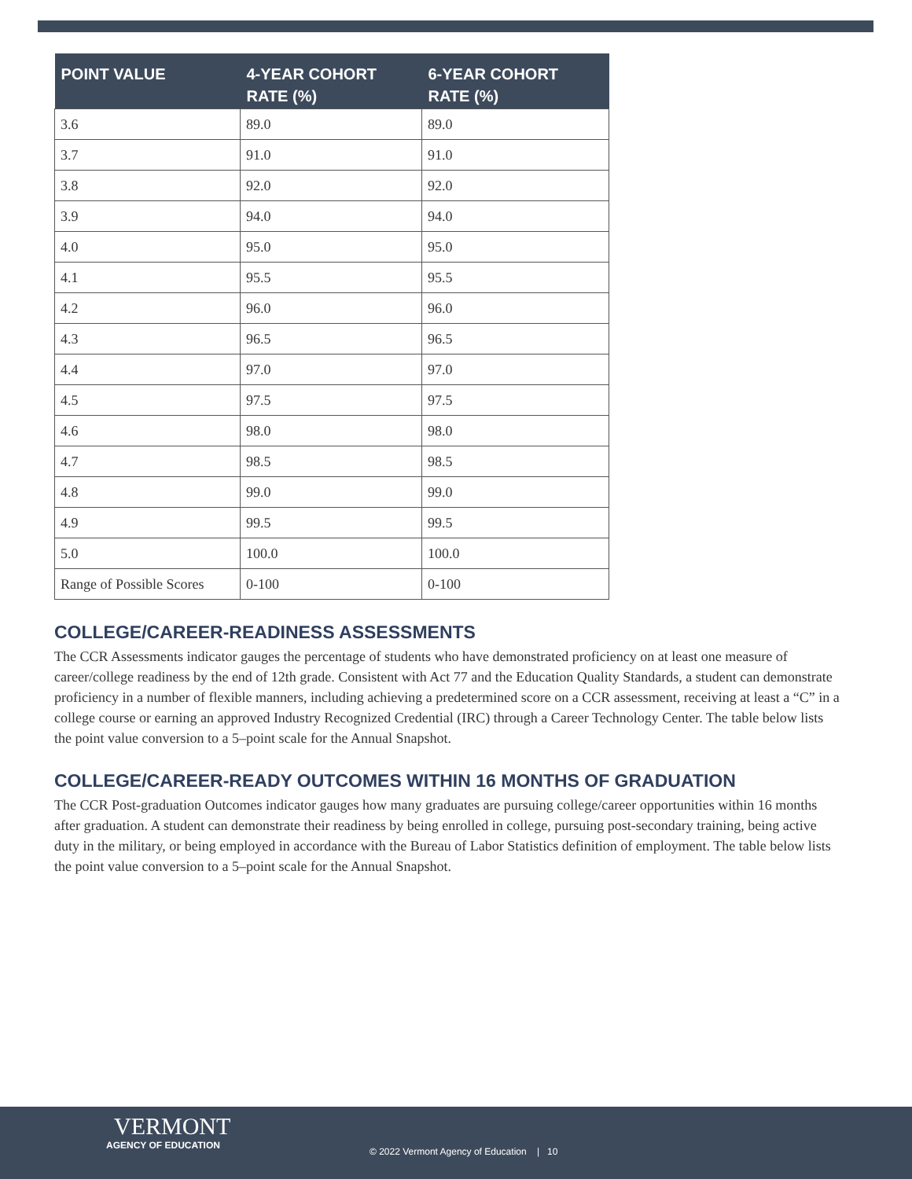| POINT VALUE | 4-YEAR COHORT RATE (%) | 6-YEAR COHORT RATE (%) |
| --- | --- | --- |
| 3.6 | 89.0 | 89.0 |
| 3.7 | 91.0 | 91.0 |
| 3.8 | 92.0 | 92.0 |
| 3.9 | 94.0 | 94.0 |
| 4.0 | 95.0 | 95.0 |
| 4.1 | 95.5 | 95.5 |
| 4.2 | 96.0 | 96.0 |
| 4.3 | 96.5 | 96.5 |
| 4.4 | 97.0 | 97.0 |
| 4.5 | 97.5 | 97.5 |
| 4.6 | 98.0 | 98.0 |
| 4.7 | 98.5 | 98.5 |
| 4.8 | 99.0 | 99.0 |
| 4.9 | 99.5 | 99.5 |
| 5.0 | 100.0 | 100.0 |
| Range of Possible Scores | 0-100 | 0-100 |
COLLEGE/CAREER-READINESS ASSESSMENTS
The CCR Assessments indicator gauges the percentage of students who have demonstrated proficiency on at least one measure of career/college readiness by the end of 12th grade. Consistent with Act 77 and the Education Quality Standards, a student can demonstrate proficiency in a number of flexible manners, including achieving a predetermined score on a CCR assessment, receiving at least a “C” in a college course or earning an approved Industry Recognized Credential (IRC) through a Career Technology Center. The table below lists the point value conversion to a 5–point scale for the Annual Snapshot.
COLLEGE/CAREER-READY OUTCOMES WITHIN 16 MONTHS OF GRADUATION
The CCR Post-graduation Outcomes indicator gauges how many graduates are pursuing college/career opportunities within 16 months after graduation. A student can demonstrate their readiness by being enrolled in college, pursuing post-secondary training, being active duty in the military, or being employed in accordance with the Bureau of Labor Statistics definition of employment. The table below lists the point value conversion to a 5–point scale for the Annual Snapshot.
VERMONT
AGENCY OF EDUCATION
© 2022 Vermont Agency of Education | 10